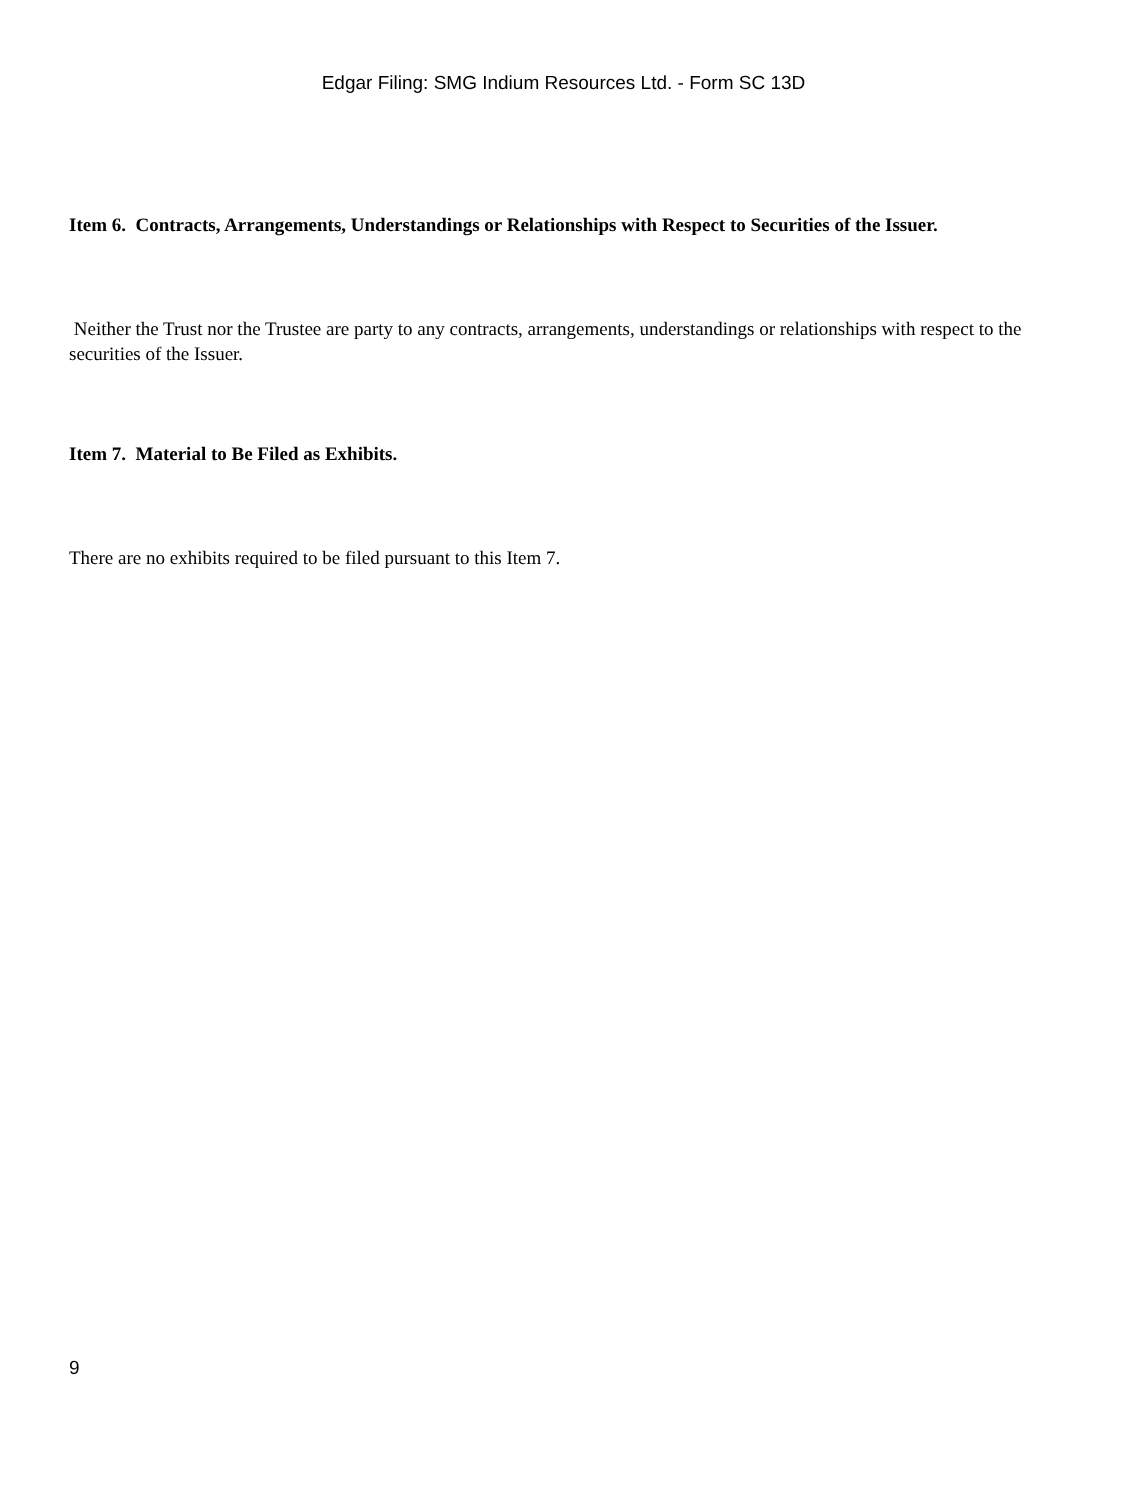Edgar Filing: SMG Indium Resources Ltd. - Form SC 13D
Item 6. Contracts, Arrangements, Understandings or Relationships with Respect to Securities of the Issuer.
Neither the Trust nor the Trustee are party to any contracts, arrangements, understandings or relationships with respect to the securities of the Issuer.
Item 7. Material to Be Filed as Exhibits.
There are no exhibits required to be filed pursuant to this Item 7.
9